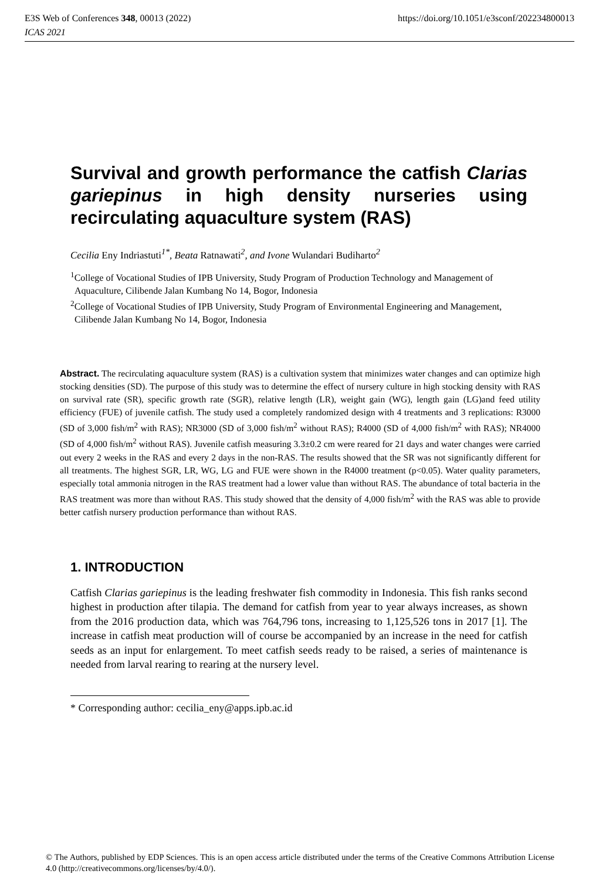E3S Web of Conferences 348, 00013 (2022) https://doi.org/10.1051/e3sconf/202234800013
ICAS 2021
Survival and growth performance the catfish Clarias gariepinus in high density nurseries using recirculating aquaculture system (RAS)
Cecilia Eny Indriastuti<sup>1*</sup>, Beata Ratnawati<sup>2</sup>, and Ivone Wulandari Budiharto<sup>2</sup>
<sup>1</sup> College of Vocational Studies of IPB University, Study Program of Production Technology and Management of Aquaculture, Cilibende Jalan Kumbang No 14, Bogor, Indonesia
<sup>2</sup> College of Vocational Studies of IPB University, Study Program of Environmental Engineering and Management, Cilibende Jalan Kumbang No 14, Bogor, Indonesia
Abstract. The recirculating aquaculture system (RAS) is a cultivation system that minimizes water changes and can optimize high stocking densities (SD). The purpose of this study was to determine the effect of nursery culture in high stocking density with RAS on survival rate (SR), specific growth rate (SGR), relative length (LR), weight gain (WG), length gain (LG)and feed utility efficiency (FUE) of juvenile catfish. The study used a completely randomized design with 4 treatments and 3 replications: R3000 (SD of 3,000 fish/m<sup>2</sup> with RAS); NR3000 (SD of 3,000 fish/m<sup>2</sup> without RAS); R4000 (SD of 4,000 fish/m<sup>2</sup> with RAS); NR4000 (SD of 4,000 fish/m<sup>2</sup> without RAS). Juvenile catfish measuring 3.3±0.2 cm were reared for 21 days and water changes were carried out every 2 weeks in the RAS and every 2 days in the non-RAS. The results showed that the SR was not significantly different for all treatments. The highest SGR, LR, WG, LG and FUE were shown in the R4000 treatment (p<0.05). Water quality parameters, especially total ammonia nitrogen in the RAS treatment had a lower value than without RAS. The abundance of total bacteria in the RAS treatment was more than without RAS. This study showed that the density of 4,000 fish/m<sup>2</sup> with the RAS was able to provide better catfish nursery production performance than without RAS.
1. INTRODUCTION
Catfish Clarias gariepinus is the leading freshwater fish commodity in Indonesia. This fish ranks second highest in production after tilapia. The demand for catfish from year to year always increases, as shown from the 2016 production data, which was 764,796 tons, increasing to 1,125,526 tons in 2017 [1]. The increase in catfish meat production will of course be accompanied by an increase in the need for catfish seeds as an input for enlargement. To meet catfish seeds ready to be raised, a series of maintenance is needed from larval rearing to rearing at the nursery level.
* Corresponding author: cecilia_eny@apps.ipb.ac.id
© The Authors, published by EDP Sciences. This is an open access article distributed under the terms of the Creative Commons Attribution License 4.0 (http://creativecommons.org/licenses/by/4.0/).